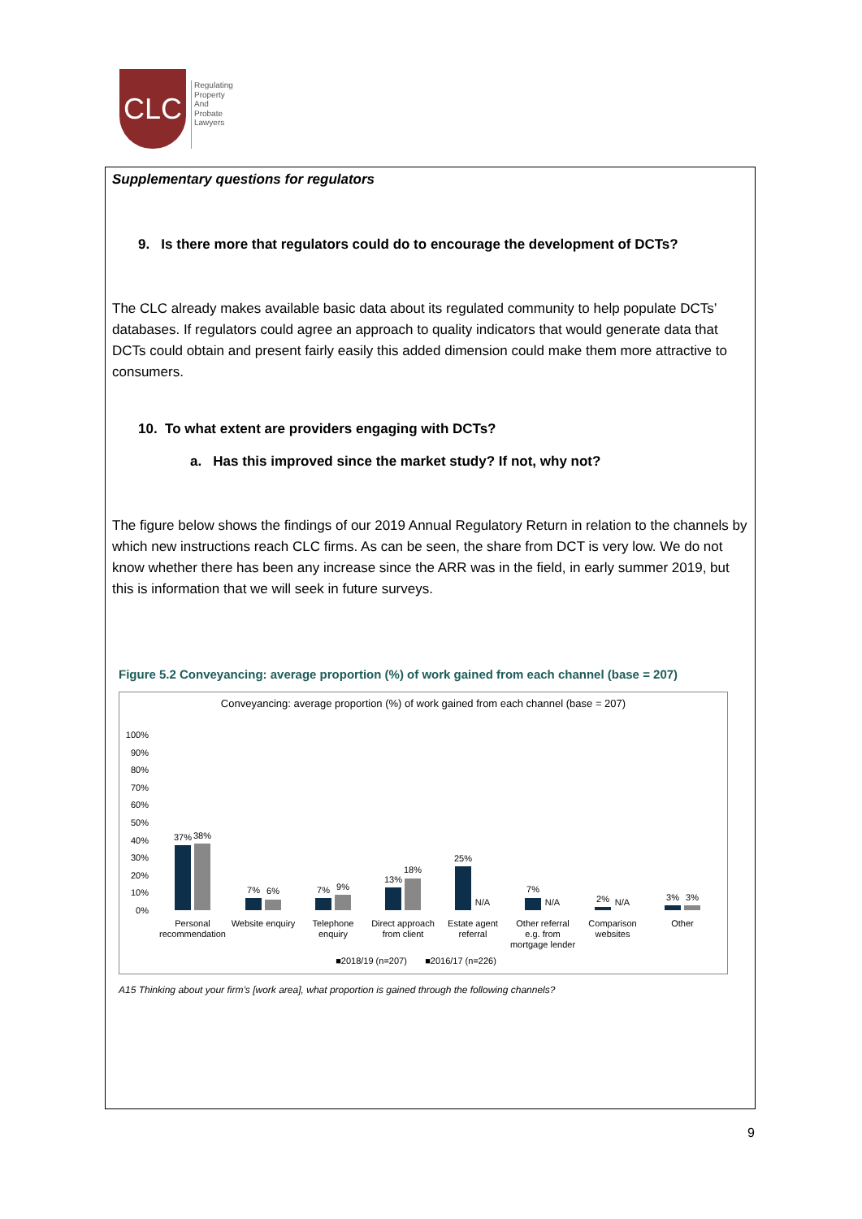CLC
Regulating
Property
And
Probate
Lawyers
Supplementary questions for regulators
9. Is there more that regulators could do to encourage the development of DCTs?
The CLC already makes available basic data about its regulated community to help populate DCTs’ databases. If regulators could agree an approach to quality indicators that would generate data that DCTs could obtain and present fairly easily this added dimension could make them more attractive to consumers.
10. To what extent are providers engaging with DCTs?
a. Has this improved since the market study? If not, why not?
The figure below shows the findings of our 2019 Annual Regulatory Return in relation to the channels by which new instructions reach CLC firms. As can be seen, the share from DCT is very low. We do not know whether there has been any increase since the ARR was in the field, in early summer 2019, but this is information that we will seek in future surveys.
Figure 5.2 Conveyancing: average proportion (%) of work gained from each channel (base = 207)
Conveyancing: average proportion (%) of work gained from each channel (base = 207)
100%
90%
80%
70%
60%
50%
40%
30%
20%
10%
0%
37%
38%
7%
6%
7%
9%
13%
18%
25%
N/A
7%
N/A
2%
N/A
3%
3%
Personal
recommendation
Website enquiry
Telephone
enquiry
Direct approach
from client
Estate agent
referral
Other referral
e.g. from
mortgage lender
Comparison
websites
Other
■2018/19 (n=207)
■2016/17 (n=226)
A15 Thinking about your firm’s [work area], what proportion is gained through the following channels?
9